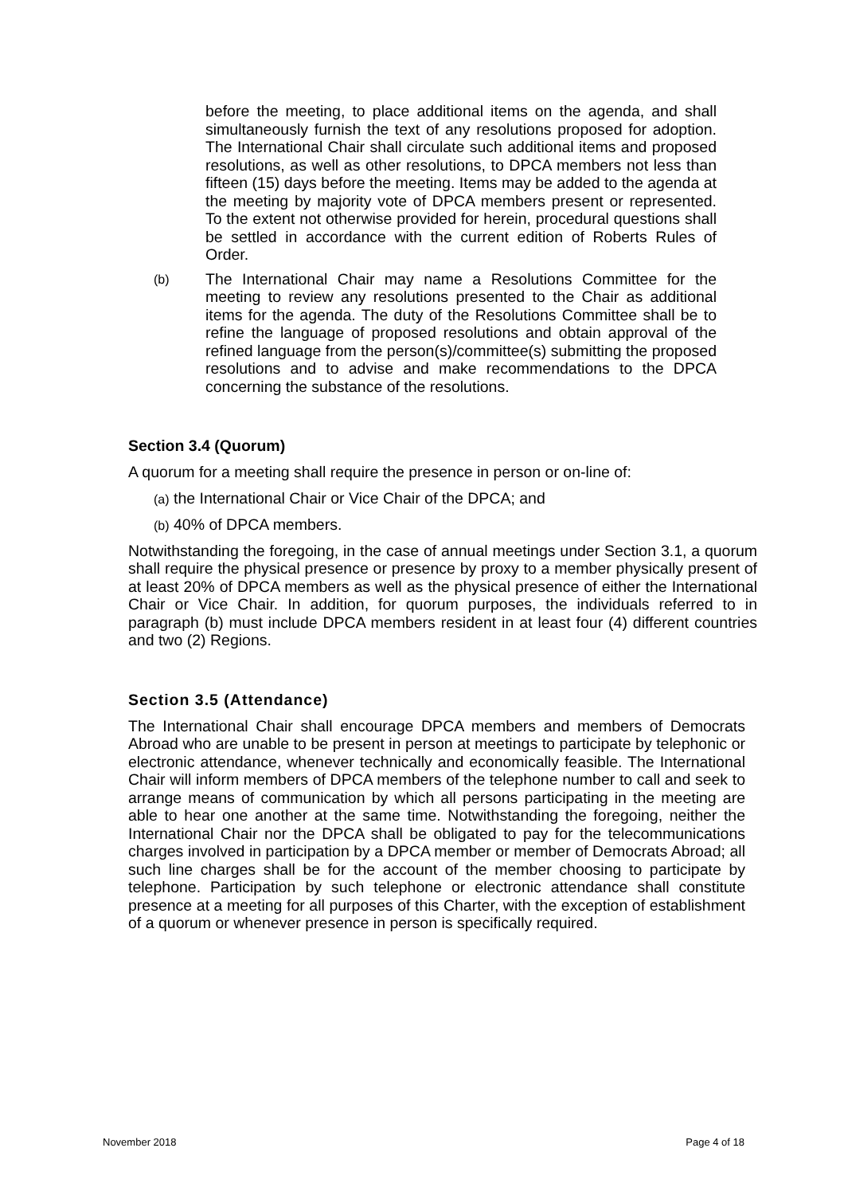before the meeting, to place additional items on the agenda, and shall simultaneously furnish the text of any resolutions proposed for adoption. The International Chair shall circulate such additional items and proposed resolutions, as well as other resolutions, to DPCA members not less than fifteen (15) days before the meeting. Items may be added to the agenda at the meeting by majority vote of DPCA members present or represented. To the extent not otherwise provided for herein, procedural questions shall be settled in accordance with the current edition of Roberts Rules of Order.
(b)
The International Chair may name a Resolutions Committee for the meeting to review any resolutions presented to the Chair as additional items for the agenda. The duty of the Resolutions Committee shall be to refine the language of proposed resolutions and obtain approval of the refined language from the person(s)/committee(s) submitting the proposed resolutions and to advise and make recommendations to the DPCA concerning the substance of the resolutions.
Section 3.4 (Quorum)
A quorum for a meeting shall require the presence in person or on-line of:
(a) the International Chair or Vice Chair of the DPCA; and
(b) 40% of DPCA members.
Notwithstanding the foregoing, in the case of annual meetings under Section 3.1, a quorum shall require the physical presence or presence by proxy to a member physically present of at least 20% of DPCA members as well as the physical presence of either the International Chair or Vice Chair. In addition, for quorum purposes, the individuals referred to in paragraph (b) must include DPCA members resident in at least four (4) different countries and two (2) Regions.
Section 3.5 (Attendance)
The International Chair shall encourage DPCA members and members of Democrats Abroad who are unable to be present in person at meetings to participate by telephonic or electronic attendance, whenever technically and economically feasible. The International Chair will inform members of DPCA members of the telephone number to call and seek to arrange means of communication by which all persons participating in the meeting are able to hear one another at the same time. Notwithstanding the foregoing, neither the International Chair nor the DPCA shall be obligated to pay for the telecommunications charges involved in participation by a DPCA member or member of Democrats Abroad; all such line charges shall be for the account of the member choosing to participate by telephone. Participation by such telephone or electronic attendance shall constitute presence at a meeting for all purposes of this Charter, with the exception of establishment of a quorum or whenever presence in person is specifically required.
November 2018 Page 4 of 18